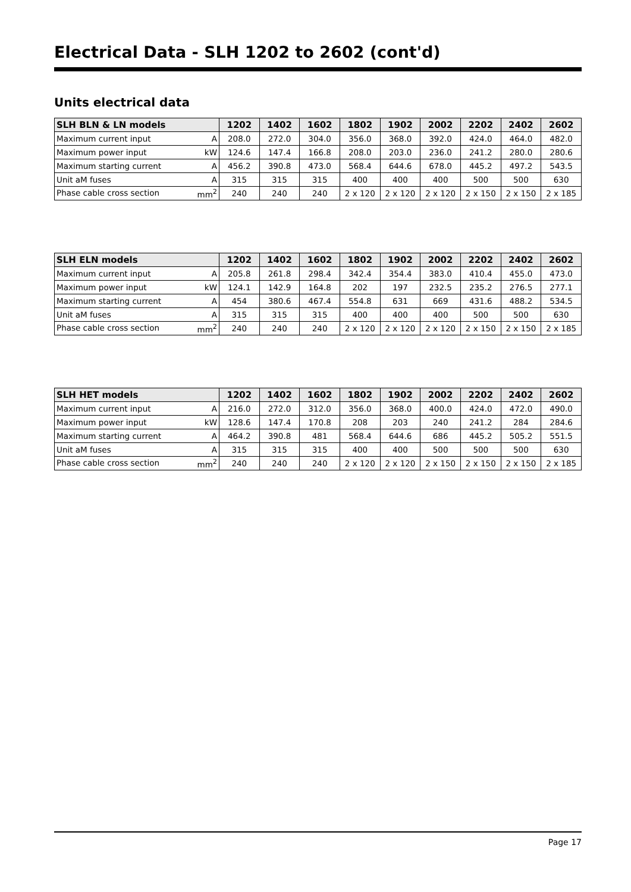Electrical Data - SLH 1202 to 2602 (cont'd)
Units electrical data
| SLH BLN & LN models | 1202 | 1402 | 1602 | 1802 | 1902 | 2002 | 2202 | 2402 | 2602 |
| --- | --- | --- | --- | --- | --- | --- | --- | --- | --- |
| Maximum current input A | 208.0 | 272.0 | 304.0 | 356.0 | 368.0 | 392.0 | 424.0 | 464.0 | 482.0 |
| Maximum power input kW | 124.6 | 147.4 | 166.8 | 208.0 | 203.0 | 236.0 | 241.2 | 280.0 | 280.6 |
| Maximum starting current A | 456.2 | 390.8 | 473.0 | 568.4 | 644.6 | 678.0 | 445.2 | 497.2 | 543.5 |
| Unit aM fuses A | 315 | 315 | 315 | 400 | 400 | 400 | 500 | 500 | 630 |
| Phase cable cross section mm<sup>2</sup> | 240 | 240 | 240 | 2 x 120 | 2 x 120 | 2 x 120 | 2 x 150 | 2 x 150 | 2 x 185 |
| SLH ELN models | 1202 | 1402 | 1602 | 1802 | 1902 | 2002 | 2202 | 2402 | 2602 |
| --- | --- | --- | --- | --- | --- | --- | --- | --- | --- |
| Maximum current input A | 205.8 | 261.8 | 298.4 | 342.4 | 354.4 | 383.0 | 410.4 | 455.0 | 473.0 |
| Maximum power input kW | 124.1 | 142.9 | 164.8 | 202 | 197 | 232.5 | 235.2 | 276.5 | 277.1 |
| Maximum starting current A | 454 | 380.6 | 467.4 | 554.8 | 631 | 669 | 431.6 | 488.2 | 534.5 |
| Unit aM fuses A | 315 | 315 | 315 | 400 | 400 | 400 | 500 | 500 | 630 |
| Phase cable cross section mm<sup>2</sup> | 240 | 240 | 240 | 2 x 120 | 2 x 120 | 2 x 120 | 2 x 150 | 2 x 150 | 2 x 185 |
| SLH HET models | 1202 | 1402 | 1602 | 1802 | 1902 | 2002 | 2202 | 2402 | 2602 |
| --- | --- | --- | --- | --- | --- | --- | --- | --- | --- |
| Maximum current input A | 216.0 | 272.0 | 312.0 | 356.0 | 368.0 | 400.0 | 424.0 | 472.0 | 490.0 |
| Maximum power input kW | 128.6 | 147.4 | 170.8 | 208 | 203 | 240 | 241.2 | 284 | 284.6 |
| Maximum starting current A | 464.2 | 390.8 | 481 | 568.4 | 644.6 | 686 | 445.2 | 505.2 | 551.5 |
| Unit aM fuses A | 315 | 315 | 315 | 400 | 400 | 500 | 500 | 500 | 630 |
| Phase cable cross section mm<sup>2</sup> | 240 | 240 | 240 | 2 x 120 | 2 x 120 | 2 x 150 | 2 x 150 | 2 x 150 | 2 x 185 |
Page 17